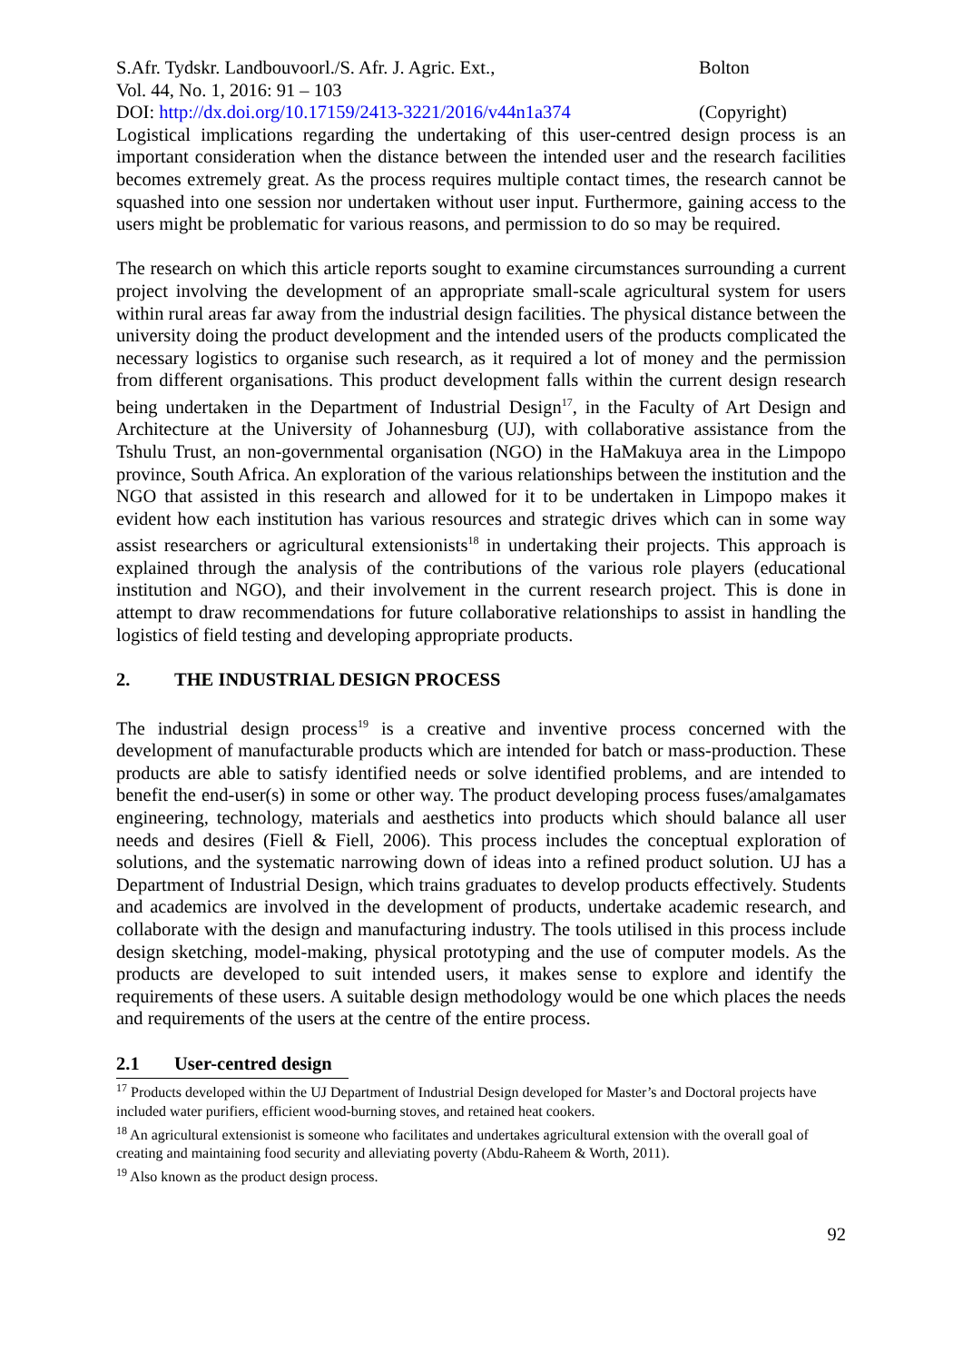S.Afr. Tydskr. Landbouvoorl./S. Afr. J. Agric. Ext.,
Vol. 44, No. 1, 2016: 91 – 103
DOI: http://dx.doi.org/10.17159/2413-3221/2016/v44n1a374
Bolton
(Copyright)
Logistical implications regarding the undertaking of this user-centred design process is an important consideration when the distance between the intended user and the research facilities becomes extremely great. As the process requires multiple contact times, the research cannot be squashed into one session nor undertaken without user input. Furthermore, gaining access to the users might be problematic for various reasons, and permission to do so may be required.
The research on which this article reports sought to examine circumstances surrounding a current project involving the development of an appropriate small-scale agricultural system for users within rural areas far away from the industrial design facilities. The physical distance between the university doing the product development and the intended users of the products complicated the necessary logistics to organise such research, as it required a lot of money and the permission from different organisations. This product development falls within the current design research being undertaken in the Department of Industrial Design<sup>17</sup>, in the Faculty of Art Design and Architecture at the University of Johannesburg (UJ), with collaborative assistance from the Tshulu Trust, an non-governmental organisation (NGO) in the HaMakuya area in the Limpopo province, South Africa. An exploration of the various relationships between the institution and the NGO that assisted in this research and allowed for it to be undertaken in Limpopo makes it evident how each institution has various resources and strategic drives which can in some way assist researchers or agricultural extensionists<sup>18</sup> in undertaking their projects. This approach is explained through the analysis of the contributions of the various role players (educational institution and NGO), and their involvement in the current research project. This is done in attempt to draw recommendations for future collaborative relationships to assist in handling the logistics of field testing and developing appropriate products.
2. THE INDUSTRIAL DESIGN PROCESS
The industrial design process<sup>19</sup> is a creative and inventive process concerned with the development of manufacturable products which are intended for batch or mass-production. These products are able to satisfy identified needs or solve identified problems, and are intended to benefit the end-user(s) in some or other way. The product developing process fuses/amalgamates engineering, technology, materials and aesthetics into products which should balance all user needs and desires (Fiell & Fiell, 2006). This process includes the conceptual exploration of solutions, and the systematic narrowing down of ideas into a refined product solution. UJ has a Department of Industrial Design, which trains graduates to develop products effectively. Students and academics are involved in the development of products, undertake academic research, and collaborate with the design and manufacturing industry. The tools utilised in this process include design sketching, model-making, physical prototyping and the use of computer models. As the products are developed to suit intended users, it makes sense to explore and identify the requirements of these users. A suitable design methodology would be one which places the needs and requirements of the users at the centre of the entire process.
2.1 User-centred design
<sup>17</sup> Products developed within the UJ Department of Industrial Design developed for Master’s and Doctoral projects have included water purifiers, efficient wood-burning stoves, and retained heat cookers.
<sup>18</sup> An agricultural extensionist is someone who facilitates and undertakes agricultural extension with the overall goal of creating and maintaining food security and alleviating poverty (Abdu-Raheem & Worth, 2011).
<sup>19</sup> Also known as the product design process.
92